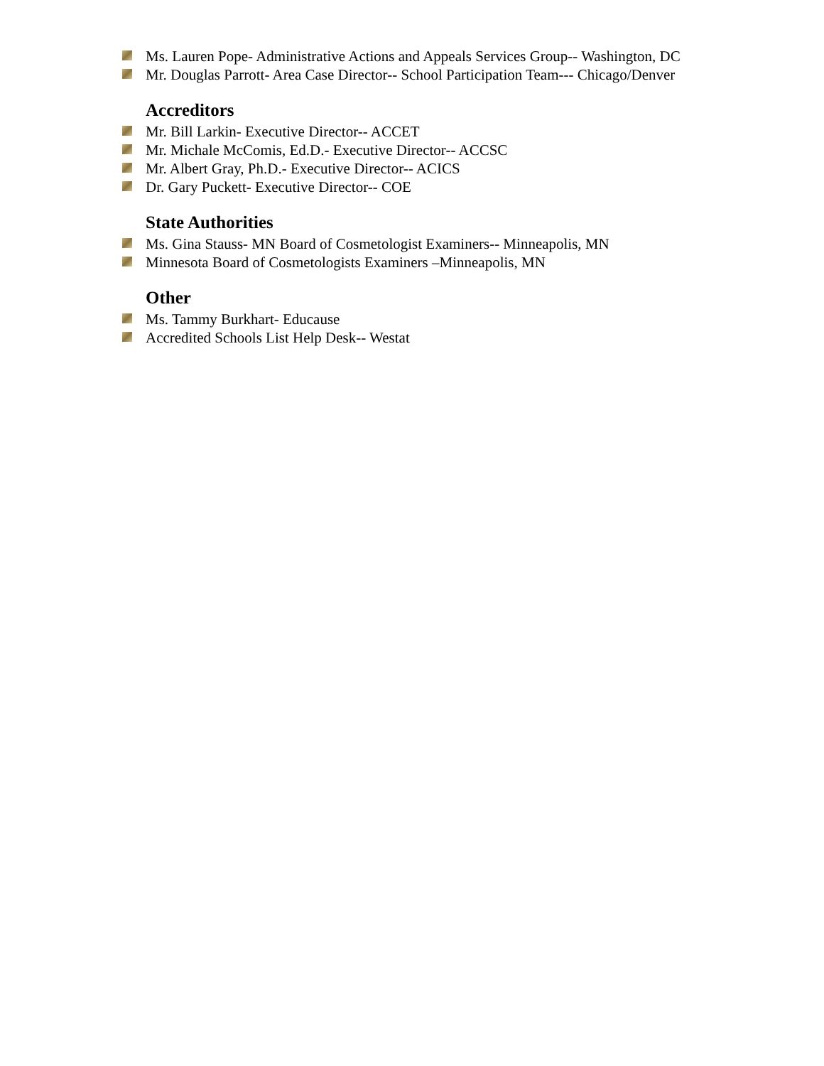Ms. Lauren Pope- Administrative Actions and Appeals Services Group-- Washington, DC
Mr. Douglas Parrott- Area Case Director-- School Participation Team--- Chicago/Denver
Accreditors
Mr. Bill Larkin- Executive Director-- ACCET
Mr. Michale McComis, Ed.D.- Executive Director-- ACCSC
Mr. Albert Gray, Ph.D.- Executive Director-- ACICS
Dr. Gary Puckett- Executive Director-- COE
State Authorities
Ms. Gina Stauss- MN Board of Cosmetologist Examiners-- Minneapolis, MN
Minnesota Board of Cosmetologists Examiners –Minneapolis, MN
Other
Ms. Tammy Burkhart- Educause
Accredited Schools List Help Desk-- Westat